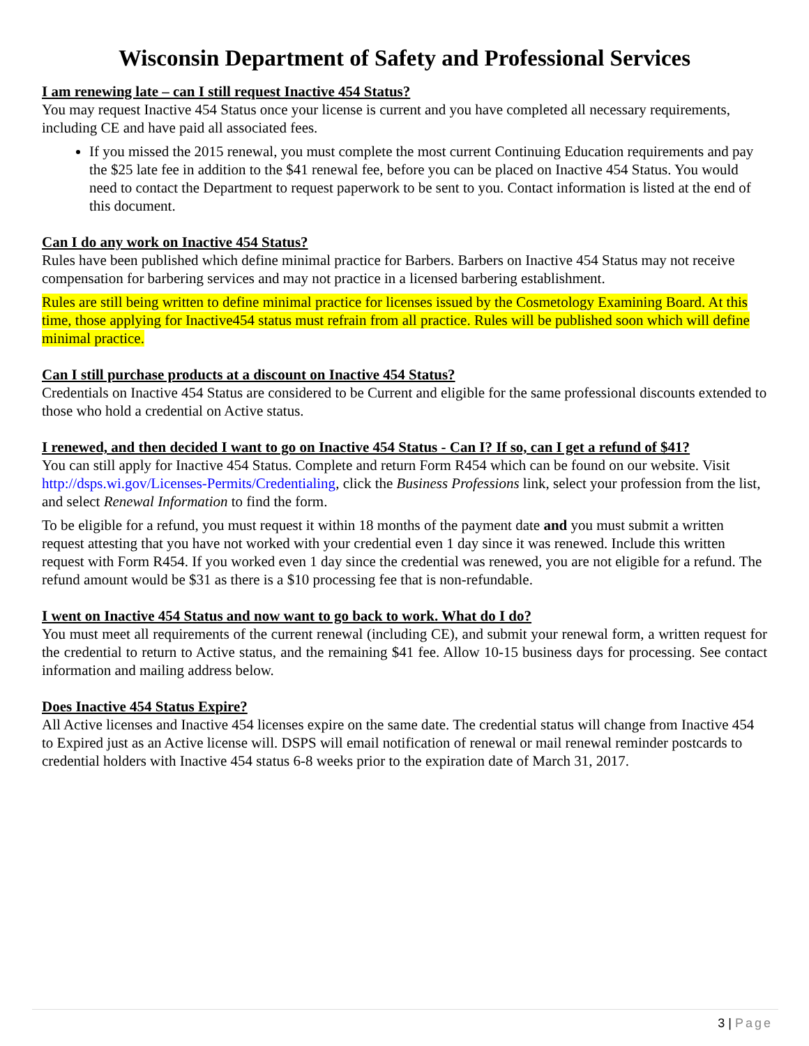Wisconsin Department of Safety and Professional Services
I am renewing late – can I still request Inactive 454 Status?
You may request Inactive 454 Status once your license is current and you have completed all necessary requirements, including CE and have paid all associated fees.
If you missed the 2015 renewal, you must complete the most current Continuing Education requirements and pay the $25 late fee in addition to the $41 renewal fee, before you can be placed on Inactive 454 Status. You would need to contact the Department to request paperwork to be sent to you. Contact information is listed at the end of this document.
Can I do any work on Inactive 454 Status?
Rules have been published which define minimal practice for Barbers. Barbers on Inactive 454 Status may not receive compensation for barbering services and may not practice in a licensed barbering establishment.
Rules are still being written to define minimal practice for licenses issued by the Cosmetology Examining Board. At this time, those applying for Inactive454 status must refrain from all practice. Rules will be published soon which will define minimal practice.
Can I still purchase products at a discount on Inactive 454 Status?
Credentials on Inactive 454 Status are considered to be Current and eligible for the same professional discounts extended to those who hold a credential on Active status.
I renewed, and then decided I want to go on Inactive 454 Status - Can I? If so, can I get a refund of $41?
You can still apply for Inactive 454 Status. Complete and return Form R454 which can be found on our website. Visit http://dsps.wi.gov/Licenses-Permits/Credentialing, click the Business Professions link, select your profession from the list, and select Renewal Information to find the form.
To be eligible for a refund, you must request it within 18 months of the payment date and you must submit a written request attesting that you have not worked with your credential even 1 day since it was renewed. Include this written request with Form R454. If you worked even 1 day since the credential was renewed, you are not eligible for a refund. The refund amount would be $31 as there is a $10 processing fee that is non-refundable.
I went on Inactive 454 Status and now want to go back to work. What do I do?
You must meet all requirements of the current renewal (including CE), and submit your renewal form, a written request for the credential to return to Active status, and the remaining $41 fee. Allow 10-15 business days for processing. See contact information and mailing address below.
Does Inactive 454 Status Expire?
All Active licenses and Inactive 454 licenses expire on the same date. The credential status will change from Inactive 454 to Expired just as an Active license will. DSPS will email notification of renewal or mail renewal reminder postcards to credential holders with Inactive 454 status 6-8 weeks prior to the expiration date of March 31, 2017.
3 | Page